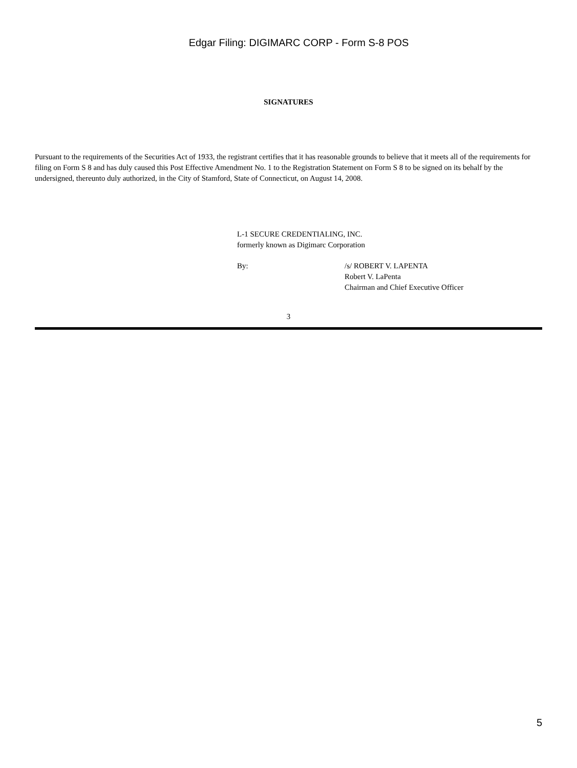Edgar Filing: DIGIMARC CORP - Form S-8 POS
SIGNATURES
Pursuant to the requirements of the Securities Act of 1933, the registrant certifies that it has reasonable grounds to believe that it meets all of the requirements for filing on Form S 8 and has duly caused this Post Effective Amendment No. 1 to the Registration Statement on Form S 8 to be signed on its behalf by the undersigned, thereunto duly authorized, in the City of Stamford, State of Connecticut, on August 14, 2008.
L-1 SECURE CREDENTIALING, INC.
formerly known as Digimarc Corporation
By: /s/ ROBERT V. LAPENTA
Robert V. LaPenta
Chairman and Chief Executive Officer
3
5